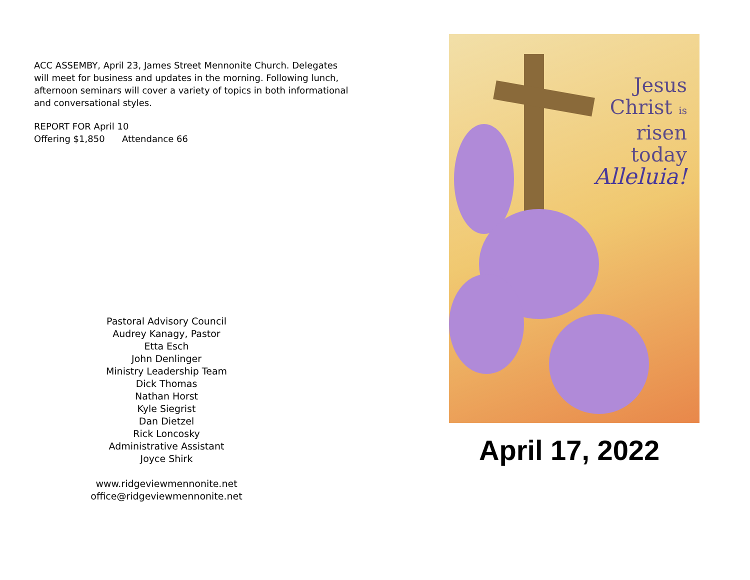ACC ASSEMBY, April 23, James Street Mennonite Church. Delegates will meet for business and updates in the morning. Following lunch, afternoon seminars will cover a variety of topics in both informational and conversational styles.
REPORT FOR April 10
Offering $1,850 Attendance 66
Pastoral Advisory Council
Audrey Kanagy, Pastor
Etta Esch
John Denlinger
Ministry Leadership Team
Dick Thomas
Nathan Horst
Kyle Siegrist
Dan Dietzel
Rick Loncosky
Administrative Assistant
Joyce Shirk
www.ridgeviewmennonite.net
office@ridgeviewmennonite.net
Jesus
Christ is
risen
today
Alleluia!
April 17, 2022